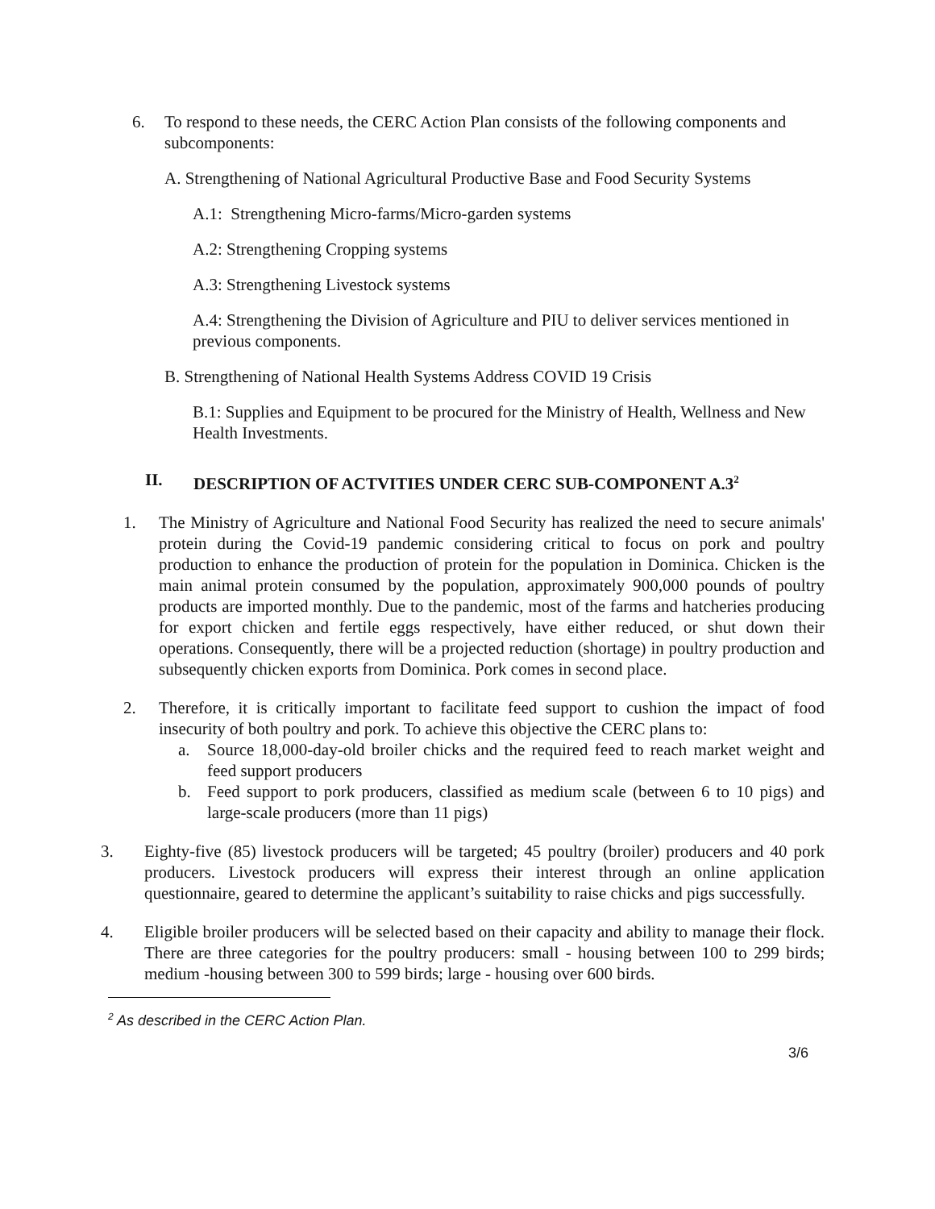6. To respond to these needs, the CERC Action Plan consists of the following components and subcomponents:
A. Strengthening of National Agricultural Productive Base and Food Security Systems
A.1: Strengthening Micro-farms/Micro-garden systems
A.2: Strengthening Cropping systems
A.3: Strengthening Livestock systems
A.4: Strengthening the Division of Agriculture and PIU to deliver services mentioned in previous components.
B. Strengthening of National Health Systems Address COVID 19 Crisis
B.1: Supplies and Equipment to be procured for the Ministry of Health, Wellness and New Health Investments.
II. DESCRIPTION OF ACTVITIES UNDER CERC SUB-COMPONENT A.3<sup>2</sup>
1. The Ministry of Agriculture and National Food Security has realized the need to secure animals' protein during the Covid-19 pandemic considering critical to focus on pork and poultry production to enhance the production of protein for the population in Dominica. Chicken is the main animal protein consumed by the population, approximately 900,000 pounds of poultry products are imported monthly. Due to the pandemic, most of the farms and hatcheries producing for export chicken and fertile eggs respectively, have either reduced, or shut down their operations. Consequently, there will be a projected reduction (shortage) in poultry production and subsequently chicken exports from Dominica. Pork comes in second place.
2. Therefore, it is critically important to facilitate feed support to cushion the impact of food insecurity of both poultry and pork. To achieve this objective the CERC plans to:
a. Source 18,000-day-old broiler chicks and the required feed to reach market weight and feed support producers
b. Feed support to pork producers, classified as medium scale (between 6 to 10 pigs) and large-scale producers (more than 11 pigs)
3. Eighty-five (85) livestock producers will be targeted; 45 poultry (broiler) producers and 40 pork producers. Livestock producers will express their interest through an online application questionnaire, geared to determine the applicant’s suitability to raise chicks and pigs successfully.
4. Eligible broiler producers will be selected based on their capacity and ability to manage their flock. There are three categories for the poultry producers: small - housing between 100 to 299 birds; medium -housing between 300 to 599 birds; large - housing over 600 birds.
<sup>2</sup> As described in the CERC Action Plan.
3/6